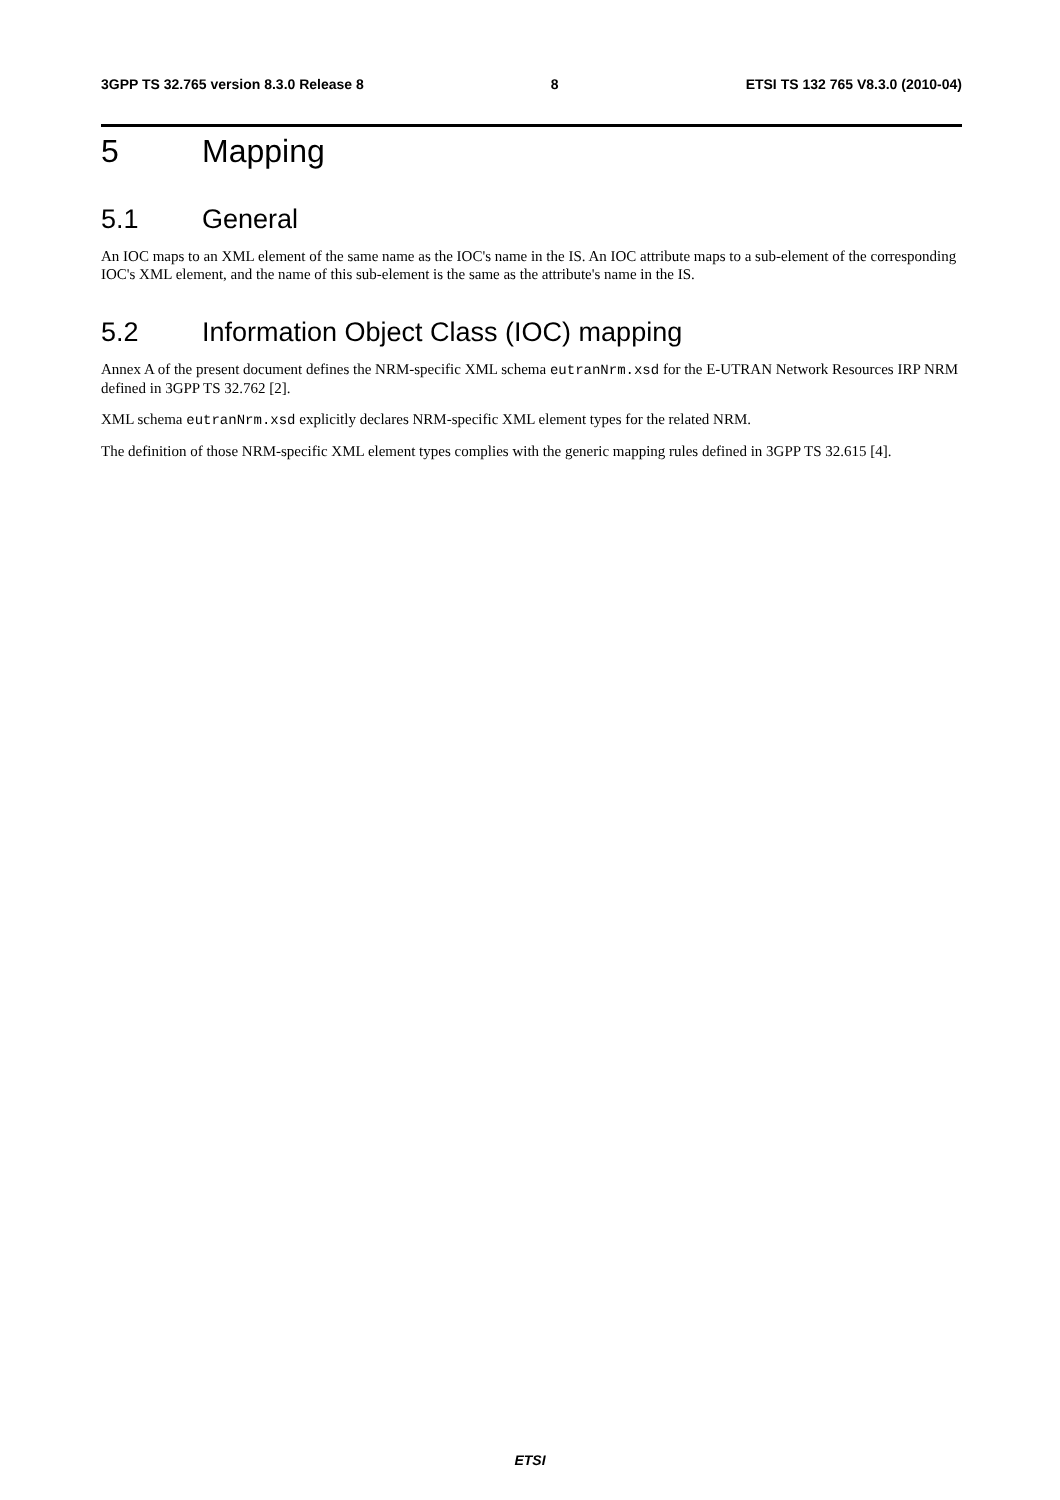3GPP TS 32.765 version 8.3.0 Release 8 8 ETSI TS 132 765 V8.3.0 (2010-04)
5 Mapping
5.1 General
An IOC maps to an XML element of the same name as the IOC's name in the IS. An IOC attribute maps to a sub-element of the corresponding IOC's XML element, and the name of this sub-element is the same as the attribute's name in the IS.
5.2 Information Object Class (IOC) mapping
Annex A of the present document defines the NRM-specific XML schema eutranNrm.xsd for the E-UTRAN Network Resources IRP NRM defined in 3GPP TS 32.762 [2].
XML schema eutranNrm.xsd explicitly declares NRM-specific XML element types for the related NRM.
The definition of those NRM-specific XML element types complies with the generic mapping rules defined in 3GPP TS 32.615 [4].
ETSI